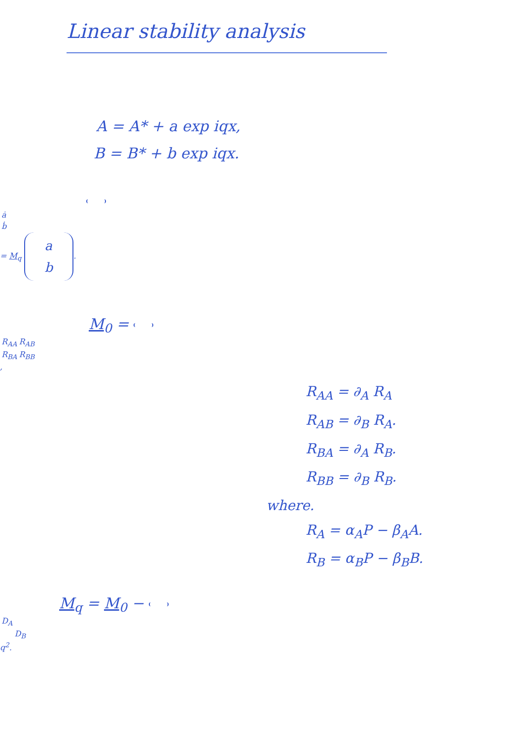Linear stability analysis
A = A* + a exp iqx,
B = B* + b exp iqx.
| ȧ |
| ḃ |
= M<sub>q</sub>
| a |
| b |
.
M<sub>0</sub> =
| R<sub>AA</sub> | R<sub>AB</sub> |
| R<sub>BA</sub> | R<sub>BB</sub> |
,
R<sub>AA</sub> = ∂<sub>A</sub> R<sub>A</sub>
R<sub>AB</sub> = ∂<sub>B</sub> R<sub>A</sub>.
R<sub>BA</sub> = ∂<sub>A</sub> R<sub>B</sub>.
R<sub>BB</sub> = ∂<sub>B</sub> R<sub>B</sub>.
where.
R<sub>A</sub> = α<sub>A</sub>P − β<sub>A</sub>A.
R<sub>B</sub> = α<sub>B</sub>P − β<sub>B</sub>B.
M<sub>q</sub> = M<sub>0</sub> −
| D<sub>A</sub> | |
| | D<sub>B</sub> |
q<sup>2</sup>.